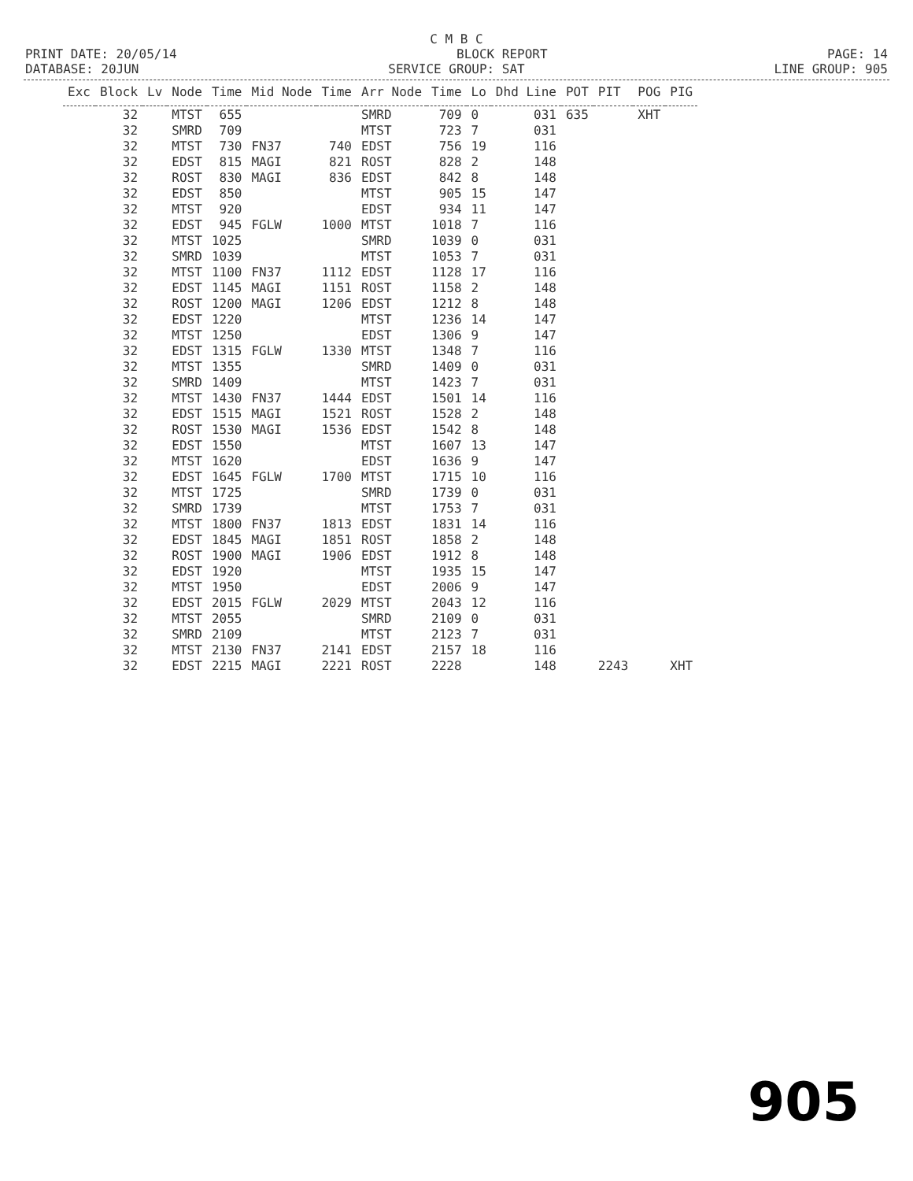C M B C
PRINT DATE: 20/05/14 BLOCK REPORT PAGE: 14
DATABASE: 20JUN SERVICE GROUP: SAT LINE GROUP: 905
| Exc | Block | Lv | Node | Time | Mid Node | Time | Arr Node | Time | Lo | Dhd Line | POT | PIT | POG | PIG |
| --- | --- | --- | --- | --- | --- | --- | --- | --- | --- | --- | --- | --- | --- | --- |
| | 32 | | MTST | 655 | | | SMRD | 709 | 0 | 031 | 635 | | XHT | |
| | 32 | | SMRD | 709 | | | MTST | 723 | 7 | 031 | | | | |
| | 32 | | MTST | 730 | FN37 | 740 | EDST | 756 | 19 | 116 | | | | |
| | 32 | | EDST | 815 | MAGI | 821 | ROST | 828 | 2 | 148 | | | | |
| | 32 | | ROST | 830 | MAGI | 836 | EDST | 842 | 8 | 148 | | | | |
| | 32 | | EDST | 850 | | | MTST | 905 | 15 | 147 | | | | |
| | 32 | | MTST | 920 | | | EDST | 934 | 11 | 147 | | | | |
| | 32 | | EDST | 945 | FGLW | 1000 | MTST | 1018 | 7 | 116 | | | | |
| | 32 | | MTST | 1025 | | | SMRD | 1039 | 0 | 031 | | | | |
| | 32 | | SMRD | 1039 | | | MTST | 1053 | 7 | 031 | | | | |
| | 32 | | MTST | 1100 | FN37 | 1112 | EDST | 1128 | 17 | 116 | | | | |
| | 32 | | EDST | 1145 | MAGI | 1151 | ROST | 1158 | 2 | 148 | | | | |
| | 32 | | ROST | 1200 | MAGI | 1206 | EDST | 1212 | 8 | 148 | | | | |
| | 32 | | EDST | 1220 | | | MTST | 1236 | 14 | 147 | | | | |
| | 32 | | MTST | 1250 | | | EDST | 1306 | 9 | 147 | | | | |
| | 32 | | EDST | 1315 | FGLW | 1330 | MTST | 1348 | 7 | 116 | | | | |
| | 32 | | MTST | 1355 | | | SMRD | 1409 | 0 | 031 | | | | |
| | 32 | | SMRD | 1409 | | | MTST | 1423 | 7 | 031 | | | | |
| | 32 | | MTST | 1430 | FN37 | 1444 | EDST | 1501 | 14 | 116 | | | | |
| | 32 | | EDST | 1515 | MAGI | 1521 | ROST | 1528 | 2 | 148 | | | | |
| | 32 | | ROST | 1530 | MAGI | 1536 | EDST | 1542 | 8 | 148 | | | | |
| | 32 | | EDST | 1550 | | | MTST | 1607 | 13 | 147 | | | | |
| | 32 | | MTST | 1620 | | | EDST | 1636 | 9 | 147 | | | | |
| | 32 | | EDST | 1645 | FGLW | 1700 | MTST | 1715 | 10 | 116 | | | | |
| | 32 | | MTST | 1725 | | | SMRD | 1739 | 0 | 031 | | | | |
| | 32 | | SMRD | 1739 | | | MTST | 1753 | 7 | 031 | | | | |
| | 32 | | MTST | 1800 | FN37 | 1813 | EDST | 1831 | 14 | 116 | | | | |
| | 32 | | EDST | 1845 | MAGI | 1851 | ROST | 1858 | 2 | 148 | | | | |
| | 32 | | ROST | 1900 | MAGI | 1906 | EDST | 1912 | 8 | 148 | | | | |
| | 32 | | EDST | 1920 | | | MTST | 1935 | 15 | 147 | | | | |
| | 32 | | MTST | 1950 | | | EDST | 2006 | 9 | 147 | | | | |
| | 32 | | EDST | 2015 | FGLW | 2029 | MTST | 2043 | 12 | 116 | | | | |
| | 32 | | MTST | 2055 | | | SMRD | 2109 | 0 | 031 | | | | |
| | 32 | | SMRD | 2109 | | | MTST | 2123 | 7 | 031 | | | | |
| | 32 | | MTST | 2130 | FN37 | 2141 | EDST | 2157 | 18 | 116 | | | | |
| | 32 | | EDST | 2215 | MAGI | 2221 | ROST | 2228 | | 148 | | 2243 | | XHT |
905